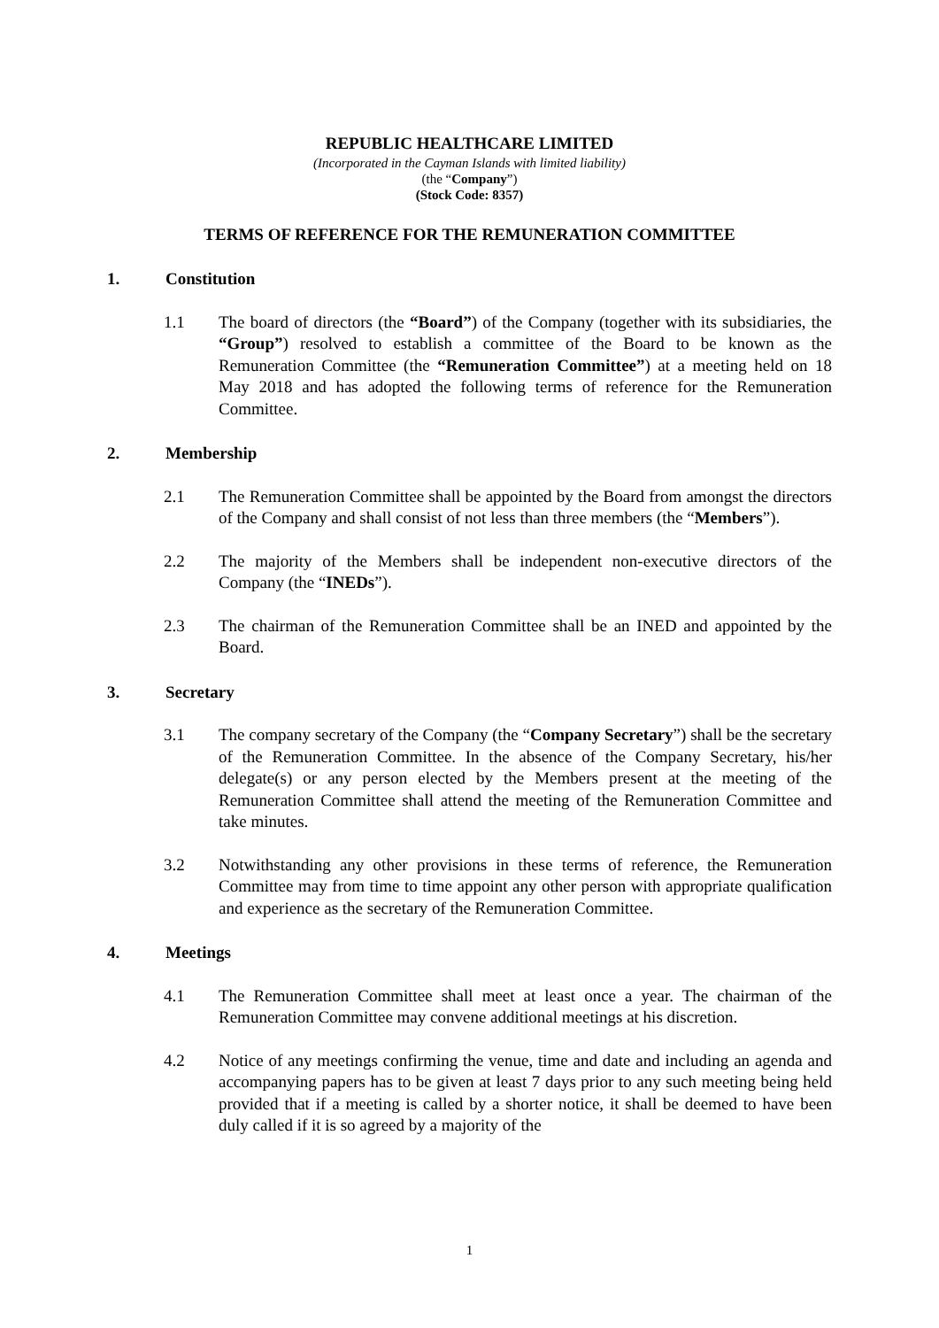REPUBLIC HEALTHCARE LIMITED
(Incorporated in the Cayman Islands with limited liability)
(the “Company”)
(Stock Code: 8357)
TERMS OF REFERENCE FOR THE REMUNERATION COMMITTEE
1. Constitution
1.1 The board of directors (the “Board”) of the Company (together with its subsidiaries, the “Group”) resolved to establish a committee of the Board to be known as the Remuneration Committee (the “Remuneration Committee”) at a meeting held on 18 May 2018 and has adopted the following terms of reference for the Remuneration Committee.
2. Membership
2.1 The Remuneration Committee shall be appointed by the Board from amongst the directors of the Company and shall consist of not less than three members (the “Members”).
2.2 The majority of the Members shall be independent non-executive directors of the Company (the “INEDs”).
2.3 The chairman of the Remuneration Committee shall be an INED and appointed by the Board.
3. Secretary
3.1 The company secretary of the Company (the “Company Secretary”) shall be the secretary of the Remuneration Committee. In the absence of the Company Secretary, his/her delegate(s) or any person elected by the Members present at the meeting of the Remuneration Committee shall attend the meeting of the Remuneration Committee and take minutes.
3.2 Notwithstanding any other provisions in these terms of reference, the Remuneration Committee may from time to time appoint any other person with appropriate qualification and experience as the secretary of the Remuneration Committee.
4. Meetings
4.1 The Remuneration Committee shall meet at least once a year. The chairman of the Remuneration Committee may convene additional meetings at his discretion.
4.2 Notice of any meetings confirming the venue, time and date and including an agenda and accompanying papers has to be given at least 7 days prior to any such meeting being held provided that if a meeting is called by a shorter notice, it shall be deemed to have been duly called if it is so agreed by a majority of the
1